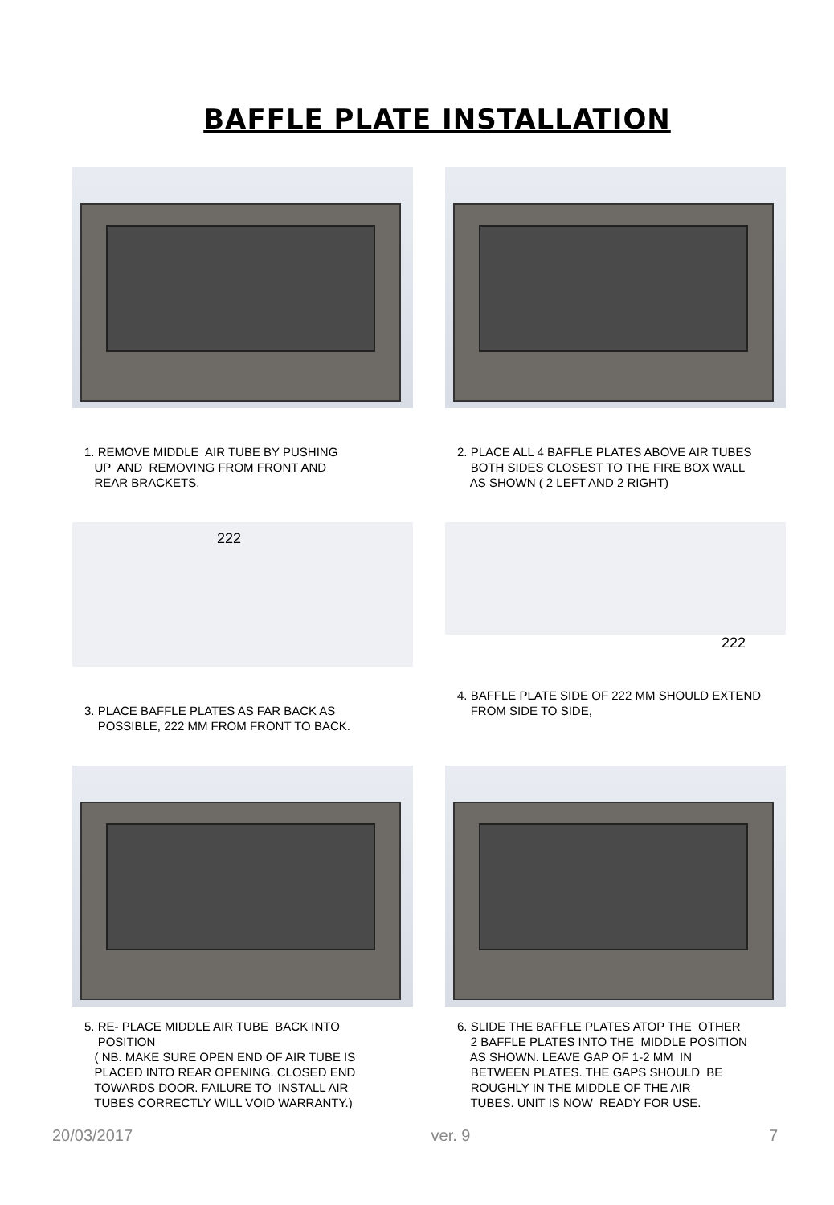BAFFLE PLATE INSTALLATION
1. REMOVE MIDDLE AIR TUBE BY PUSHING UP AND REMOVING FROM FRONT AND REAR BRACKETS.
2. PLACE ALL 4 BAFFLE PLATES ABOVE AIR TUBES BOTH SIDES CLOSEST TO THE FIRE BOX WALL AS SHOWN ( 2 LEFT AND 2 RIGHT)
222
3. PLACE BAFFLE PLATES AS FAR BACK AS POSSIBLE, 222 MM FROM FRONT TO BACK.
222
4. BAFFLE PLATE SIDE OF 222 MM SHOULD EXTEND FROM SIDE TO SIDE,
5. RE- PLACE MIDDLE AIR TUBE BACK INTO POSITION ( NB. MAKE SURE OPEN END OF AIR TUBE IS PLACED INTO REAR OPENING. CLOSED END TOWARDS DOOR. FAILURE TO INSTALL AIR TUBES CORRECTLY WILL VOID WARRANTY.)
6. SLIDE THE BAFFLE PLATES ATOP THE OTHER 2 BAFFLE PLATES INTO THE MIDDLE POSITION AS SHOWN. LEAVE GAP OF 1-2 MM IN BETWEEN PLATES. THE GAPS SHOULD BE ROUGHLY IN THE MIDDLE OF THE AIR TUBES. UNIT IS NOW READY FOR USE.
20/03/2017 ver. 9 7